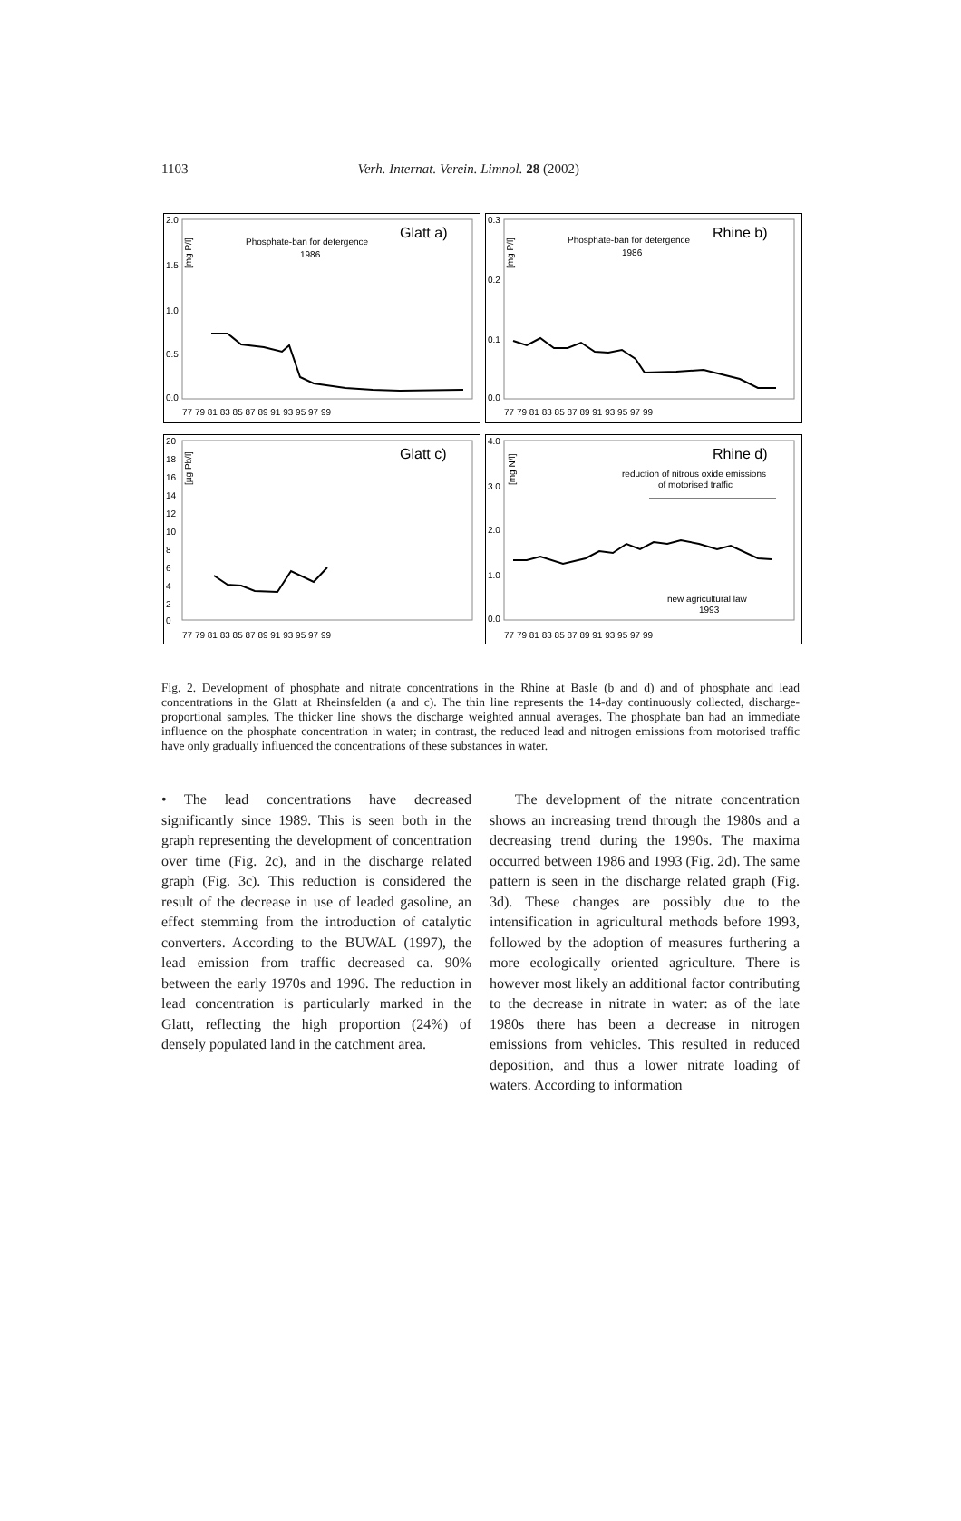1103 Verh. Internat. Verein. Limnol. 28 (2002)
2.0
1.5
1.0
0.5
0.0
77 79 81 83 85 87 89 91 93 95 97 99
Phosphate-ban for detergence
1986
Glatt a)
[mg P/l]
0.3
0.2
0.1
0.0
77 79 81 83 85 87 89 91 93 95 97 99
Phosphate-ban for detergence
1986
Rhine b)
[mg P/l]
20
18
16
14
12
10
8
6
4
2
0
77 79 81 83 85 87 89 91 93 95 97 99
Glatt c)
[µg Pb/l]
4.0
3.0
2.0
1.0
0.0
77 79 81 83 85 87 89 91 93 95 97 99
reduction of nitrous oxide emissions
of motorised traffic
new agricultural law
1993
Rhine d)
[mg N/l]
Fig. 2. Development of phosphate and nitrate concentrations in the Rhine at Basle (b and d) and of phosphate and lead concentrations in the Glatt at Rheinsfelden (a and c). The thin line represents the 14-day continuously collected, discharge-proportional samples. The thicker line shows the discharge weighted annual averages. The phosphate ban had an immediate influence on the phosphate concentration in water; in contrast, the reduced lead and nitrogen emissions from motorised traffic have only gradually influenced the concentrations of these substances in water.
• The lead concentrations have decreased significantly since 1989. This is seen both in the graph representing the development of concentration over time (Fig. 2c), and in the discharge related graph (Fig. 3c). This reduction is considered the result of the decrease in use of leaded gasoline, an effect stemming from the introduction of catalytic converters. According to the BUWAL (1997), the lead emission from traffic decreased ca. 90% between the early 1970s and 1996. The reduction in lead concentration is particularly marked in the Glatt, reflecting the high proportion (24%) of densely populated land in the catchment area.
The development of the nitrate concentration shows an increasing trend through the 1980s and a decreasing trend during the 1990s. The maxima occurred between 1986 and 1993 (Fig. 2d). The same pattern is seen in the discharge related graph (Fig. 3d). These changes are possibly due to the intensification in agricultural methods before 1993, followed by the adoption of measures furthering a more ecologically oriented agriculture. There is however most likely an additional factor contributing to the decrease in nitrate in water: as of the late 1980s there has been a decrease in nitrogen emissions from vehicles. This resulted in reduced deposition, and thus a lower nitrate loading of waters. According to information